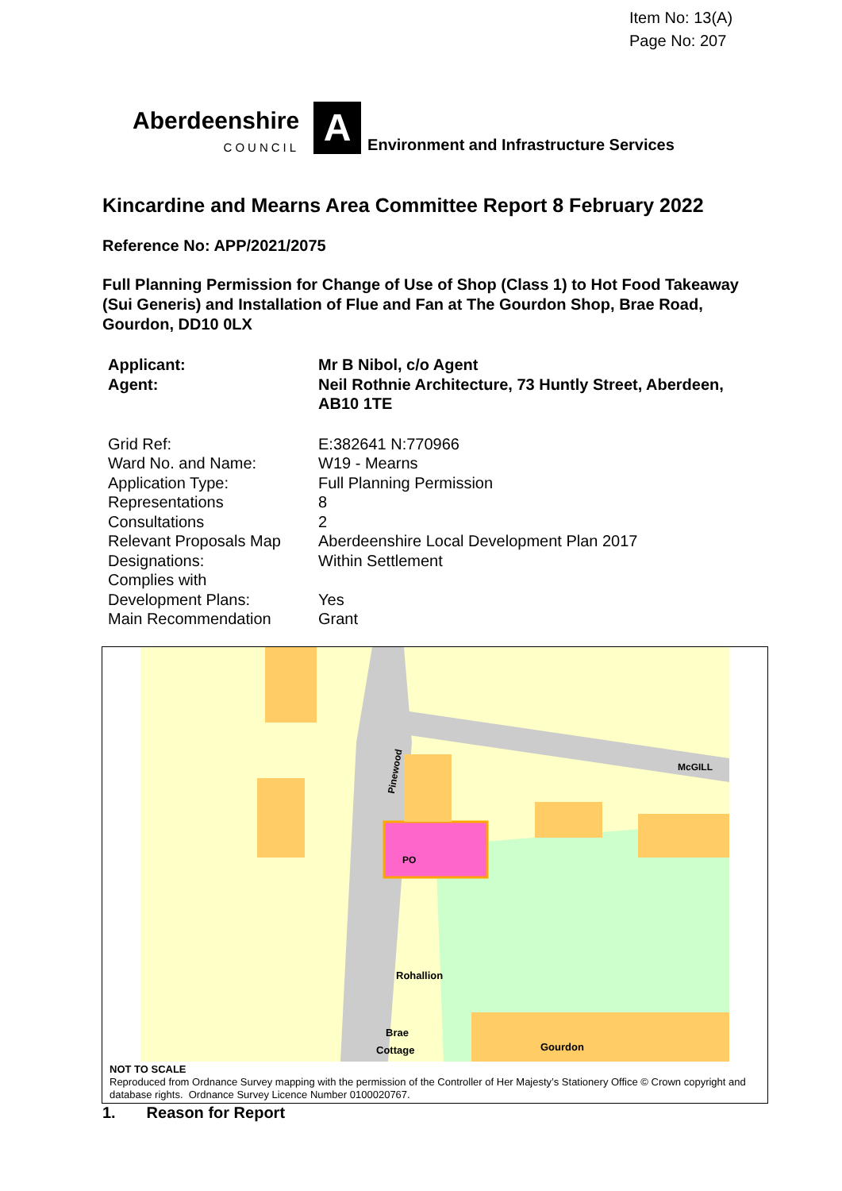Item No: 13(A)
Page No: 207
Aberdeenshire
COUNCIL
A
Environment and Infrastructure Services
Kincardine and Mearns Area Committee Report 8 February 2022
Reference No: APP/2021/2075
Full Planning Permission for Change of Use of Shop (Class 1) to Hot Food Takeaway (Sui Generis) and Installation of Flue and Fan at The Gourdon Shop, Brae Road, Gourdon, DD10 0LX
| Applicant: | Mr B Nibol, c/o Agent |
| Agent: | Neil Rothnie Architecture, 73 Huntly Street, Aberdeen, AB10 1TE |
| Grid Ref: | E:382641 N:770966 |
| Ward No. and Name: | W19 - Mearns |
| Application Type: | Full Planning Permission |
| Representations | 8 |
| Consultations | 2 |
| Relevant Proposals Map | Aberdeenshire Local Development Plan 2017 |
| Designations: | Within Settlement |
| Complies with Development Plans: | Yes |
| Main Recommendation | Grant |
Pinewood
McGILL
PO
Rohallion
Brae
Cottage
Gourdon
NOT TO SCALE
Reproduced from Ordnance Survey mapping with the permission of the Controller of Her Majesty’s Stationery Office © Crown copyright and database rights. Ordnance Survey Licence Number 0100020767.
1. Reason for Report